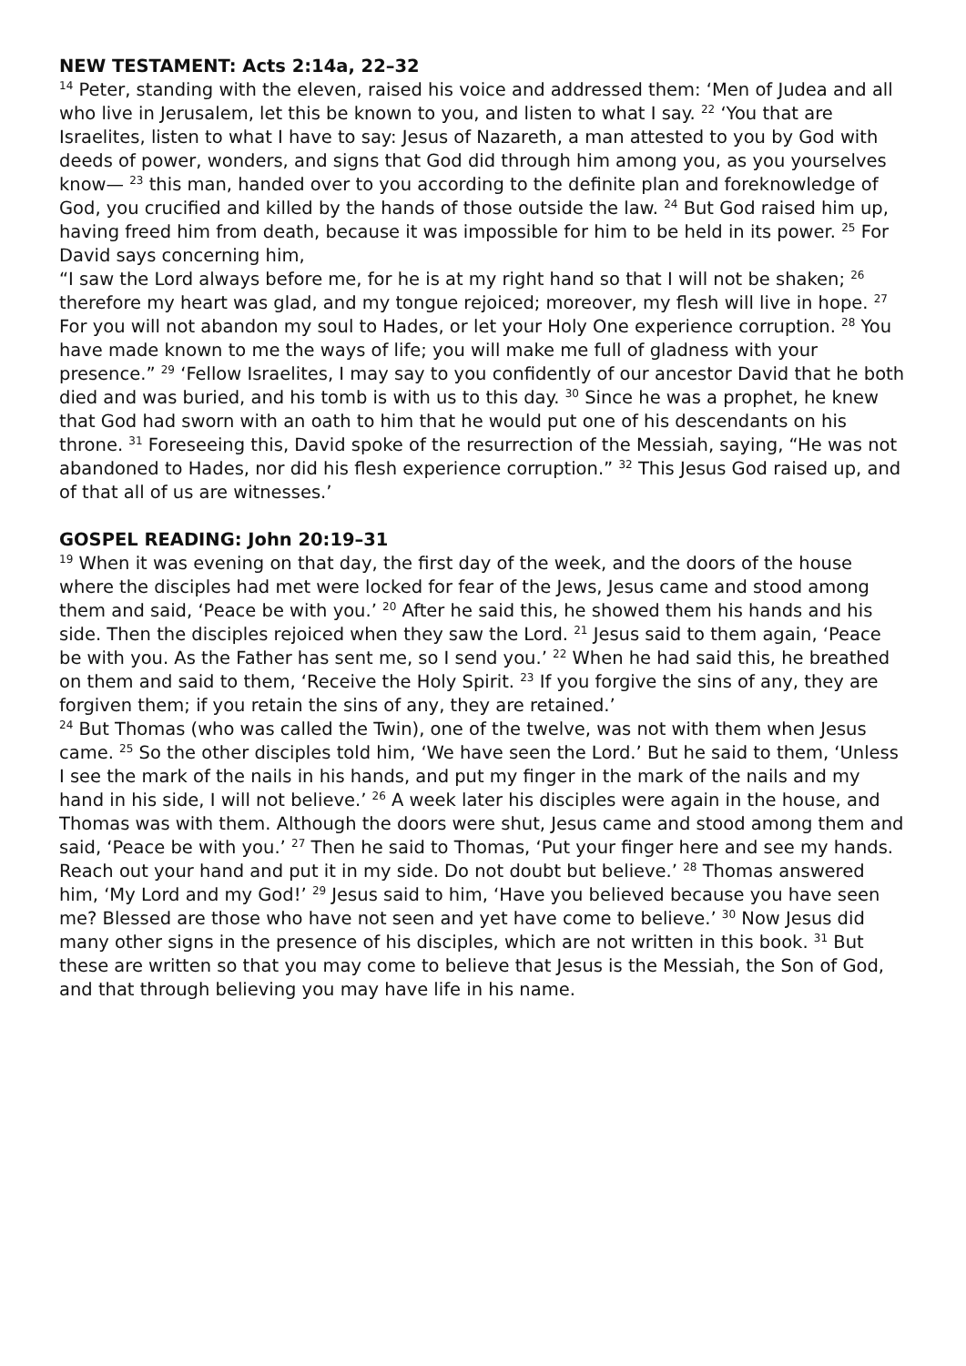NEW TESTAMENT: Acts 2:14a, 22–32
<sup>14</sup> Peter, standing with the eleven, raised his voice and addressed them: ‘Men of Judea and all who live in Jerusalem, let this be known to you, and listen to what I say. <sup>22</sup> ‘You that are Israelites, listen to what I have to say: Jesus of Nazareth, a man attested to you by God with deeds of power, wonders, and signs that God did through him among you, as you yourselves know— <sup>23</sup> this man, handed over to you according to the definite plan and foreknowledge of God, you crucified and killed by the hands of those outside the law. <sup>24</sup> But God raised him up, having freed him from death, because it was impossible for him to be held in its power. <sup>25</sup> For David says concerning him,
“I saw the Lord always before me, for he is at my right hand so that I will not be shaken; <sup>26</sup> therefore my heart was glad, and my tongue rejoiced; moreover, my flesh will live in hope. <sup>27</sup> For you will not abandon my soul to Hades, or let your Holy One experience corruption. <sup>28</sup> You have made known to me the ways of life; you will make me full of gladness with your presence.” <sup>29</sup> ‘Fellow Israelites, I may say to you confidently of our ancestor David that he both died and was buried, and his tomb is with us to this day. <sup>30</sup> Since he was a prophet, he knew that God had sworn with an oath to him that he would put one of his descendants on his throne. <sup>31</sup> Foreseeing this, David spoke of the resurrection of the Messiah, saying, “He was not abandoned to Hades, nor did his flesh experience corruption.” <sup>32</sup> This Jesus God raised up, and of that all of us are witnesses.’
GOSPEL READING: John 20:19–31
<sup>19</sup> When it was evening on that day, the first day of the week, and the doors of the house where the disciples had met were locked for fear of the Jews, Jesus came and stood among them and said, ‘Peace be with you.’ <sup>20</sup> After he said this, he showed them his hands and his side. Then the disciples rejoiced when they saw the Lord. <sup>21</sup> Jesus said to them again, ‘Peace be with you. As the Father has sent me, so I send you.’ <sup>22</sup> When he had said this, he breathed on them and said to them, ‘Receive the Holy Spirit. <sup>23</sup> If you forgive the sins of any, they are forgiven them; if you retain the sins of any, they are retained.’
<sup>24</sup> But Thomas (who was called the Twin), one of the twelve, was not with them when Jesus came. <sup>25</sup> So the other disciples told him, ‘We have seen the Lord.’ But he said to them, ‘Unless I see the mark of the nails in his hands, and put my finger in the mark of the nails and my hand in his side, I will not believe.’ <sup>26</sup> A week later his disciples were again in the house, and Thomas was with them. Although the doors were shut, Jesus came and stood among them and said, ‘Peace be with you.’ <sup>27</sup> Then he said to Thomas, ‘Put your finger here and see my hands. Reach out your hand and put it in my side. Do not doubt but believe.’ <sup>28</sup> Thomas answered him, ‘My Lord and my God!’ <sup>29</sup> Jesus said to him, ‘Have you believed because you have seen me? Blessed are those who have not seen and yet have come to believe.’ <sup>30</sup> Now Jesus did many other signs in the presence of his disciples, which are not written in this book. <sup>31</sup> But these are written so that you may come to believe that Jesus is the Messiah, the Son of God, and that through believing you may have life in his name.